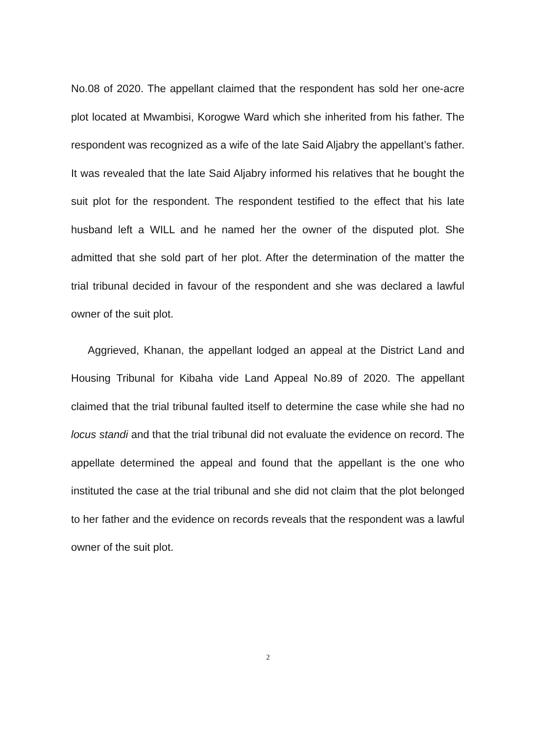No.08 of 2020. The appellant claimed that the respondent has sold her one-acre plot located at Mwambisi, Korogwe Ward which she inherited from his father. The respondent was recognized as a wife of the late Said Aljabry the appellant’s father. It was revealed that the late Said Aljabry informed his relatives that he bought the suit plot for the respondent. The respondent testified to the effect that his late husband left a WILL and he named her the owner of the disputed plot. She admitted that she sold part of her plot. After the determination of the matter the trial tribunal decided in favour of the respondent and she was declared a lawful owner of the suit plot.
Aggrieved, Khanan, the appellant lodged an appeal at the District Land and Housing Tribunal for Kibaha vide Land Appeal No.89 of 2020. The appellant claimed that the trial tribunal faulted itself to determine the case while she had no locus standi and that the trial tribunal did not evaluate the evidence on record. The appellate determined the appeal and found that the appellant is the one who instituted the case at the trial tribunal and she did not claim that the plot belonged to her father and the evidence on records reveals that the respondent was a lawful owner of the suit plot.
2